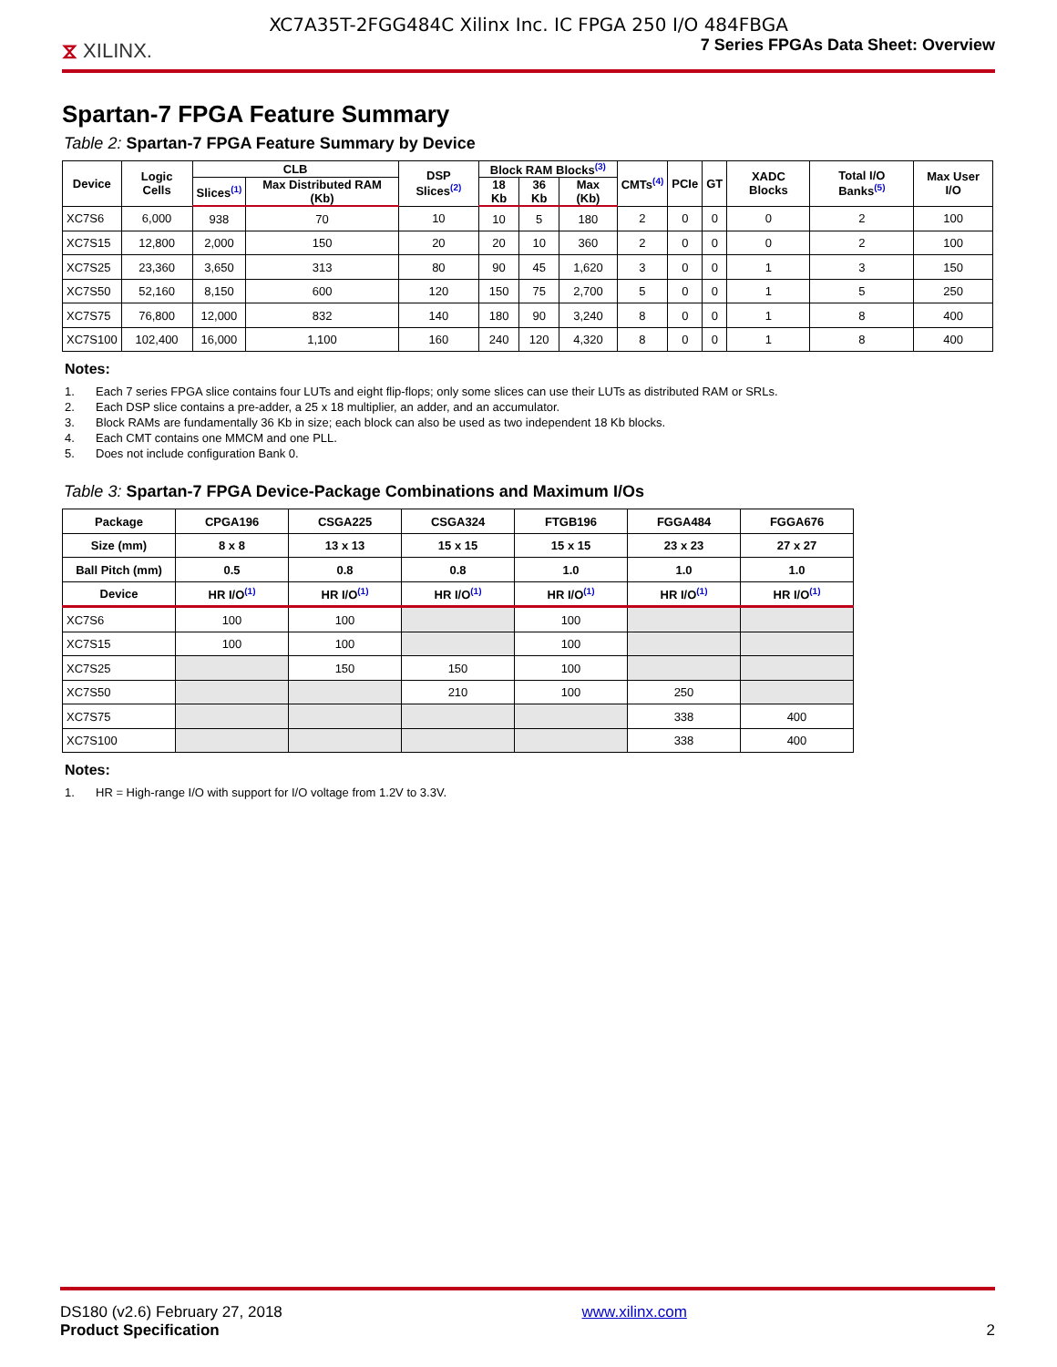XC7A35T-2FGG484C Xilinx Inc. IC FPGA 250 I/O 484FBGA
⧖ XILINX.
7 Series FPGAs Data Sheet: Overview
Spartan-7 FPGA Feature Summary
Table 2: Spartan-7 FPGA Feature Summary by Device
| Device | Logic Cells | CLB | | DSP Slices<sup>(2)</sup> | Block RAM Blocks<sup>(3)</sup> | | | CMTs<sup>(4)</sup> | PCIe | GT | XADC Blocks | Total I/O Banks<sup>(5)</sup> | Max User I/O |
| --- | --- | --- | --- | --- | --- | --- | --- | --- | --- | --- | --- | --- | --- |
| | | Slices<sup>(1)</sup> | Max Distributed RAM (Kb) | | 18 Kb | 36 Kb | Max (Kb) | | | | | | |
| XC7S6 | 6,000 | 938 | 70 | 10 | 10 | 5 | 180 | 2 | 0 | 0 | 0 | 2 | 100 |
| XC7S15 | 12,800 | 2,000 | 150 | 20 | 20 | 10 | 360 | 2 | 0 | 0 | 0 | 2 | 100 |
| XC7S25 | 23,360 | 3,650 | 313 | 80 | 90 | 45 | 1,620 | 3 | 0 | 0 | 1 | 3 | 150 |
| XC7S50 | 52,160 | 8,150 | 600 | 120 | 150 | 75 | 2,700 | 5 | 0 | 0 | 1 | 5 | 250 |
| XC7S75 | 76,800 | 12,000 | 832 | 140 | 180 | 90 | 3,240 | 8 | 0 | 0 | 1 | 8 | 400 |
| XC7S100 | 102,400 | 16,000 | 1,100 | 160 | 240 | 120 | 4,320 | 8 | 0 | 0 | 1 | 8 | 400 |
Notes:
1. Each 7 series FPGA slice contains four LUTs and eight flip-flops; only some slices can use their LUTs as distributed RAM or SRLs.
2. Each DSP slice contains a pre-adder, a 25 x 18 multiplier, an adder, and an accumulator.
3. Block RAMs are fundamentally 36 Kb in size; each block can also be used as two independent 18 Kb blocks.
4. Each CMT contains one MMCM and one PLL.
5. Does not include configuration Bank 0.
Table 3: Spartan-7 FPGA Device-Package Combinations and Maximum I/Os
| Package | CPGA196 | CSGA225 | CSGA324 | FTGB196 | FGGA484 | FGGA676 |
| --- | --- | --- | --- | --- | --- | --- |
| Size (mm) | 8 x 8 | 13 x 13 | 15 x 15 | 15 x 15 | 23 x 23 | 27 x 27 |
| Ball Pitch (mm) | 0.5 | 0.8 | 0.8 | 1.0 | 1.0 | 1.0 |
| Device | HR I/O<sup>(1)</sup> | HR I/O<sup>(1)</sup> | HR I/O<sup>(1)</sup> | HR I/O<sup>(1)</sup> | HR I/O<sup>(1)</sup> | HR I/O<sup>(1)</sup> |
| XC7S6 | 100 | 100 | | 100 | | |
| XC7S15 | 100 | 100 | | 100 | | |
| XC7S25 | | 150 | 150 | 100 | | |
| XC7S50 | | | 210 | 100 | 250 | |
| XC7S75 | | | | | 338 | 400 |
| XC7S100 | | | | | 338 | 400 |
Notes:
1. HR = High-range I/O with support for I/O voltage from 1.2V to 3.3V.
DS180 (v2.6) February 27, 2018
Product Specification
www.xilinx.com
2